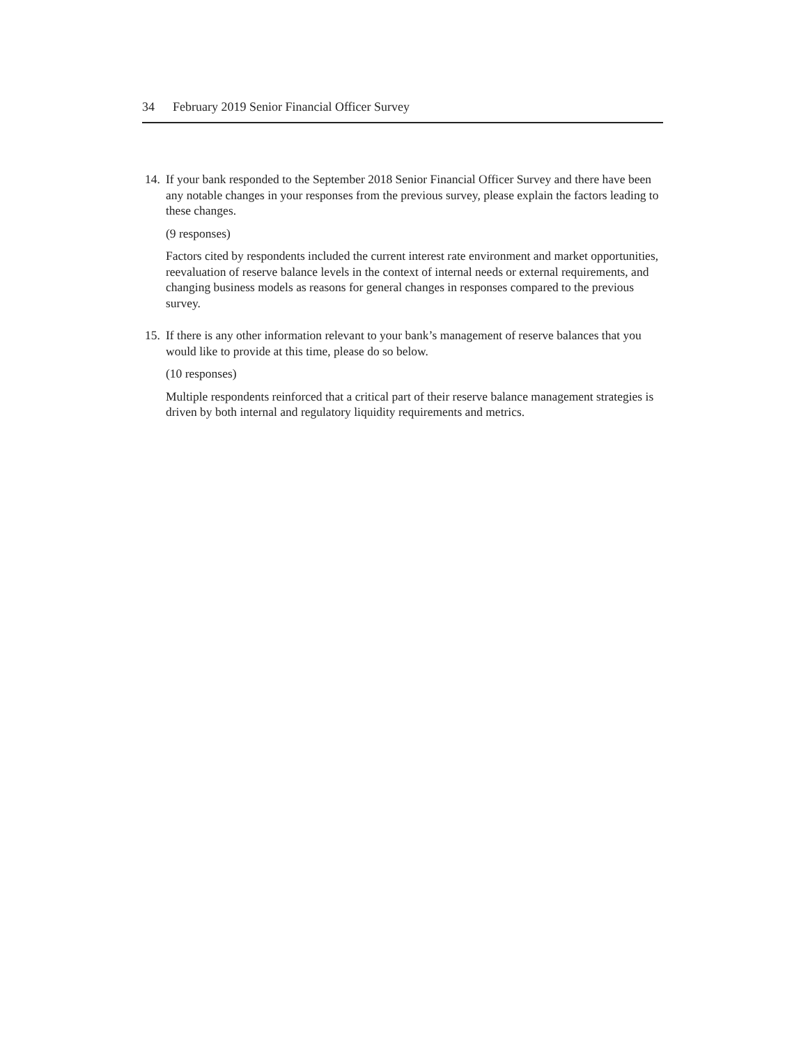34 February 2019 Senior Financial Officer Survey
14.
If your bank responded to the September 2018 Senior Financial Officer Survey and there have been any notable changes in your responses from the previous survey, please explain the factors leading to these changes.
(9 responses)
Factors cited by respondents included the current interest rate environment and market opportunities, reevaluation of reserve balance levels in the context of internal needs or external requirements, and changing business models as reasons for general changes in responses compared to the previous survey.
15.
If there is any other information relevant to your bank’s management of reserve balances that you would like to provide at this time, please do so below.
(10 responses)
Multiple respondents reinforced that a critical part of their reserve balance management strategies is driven by both internal and regulatory liquidity requirements and metrics.